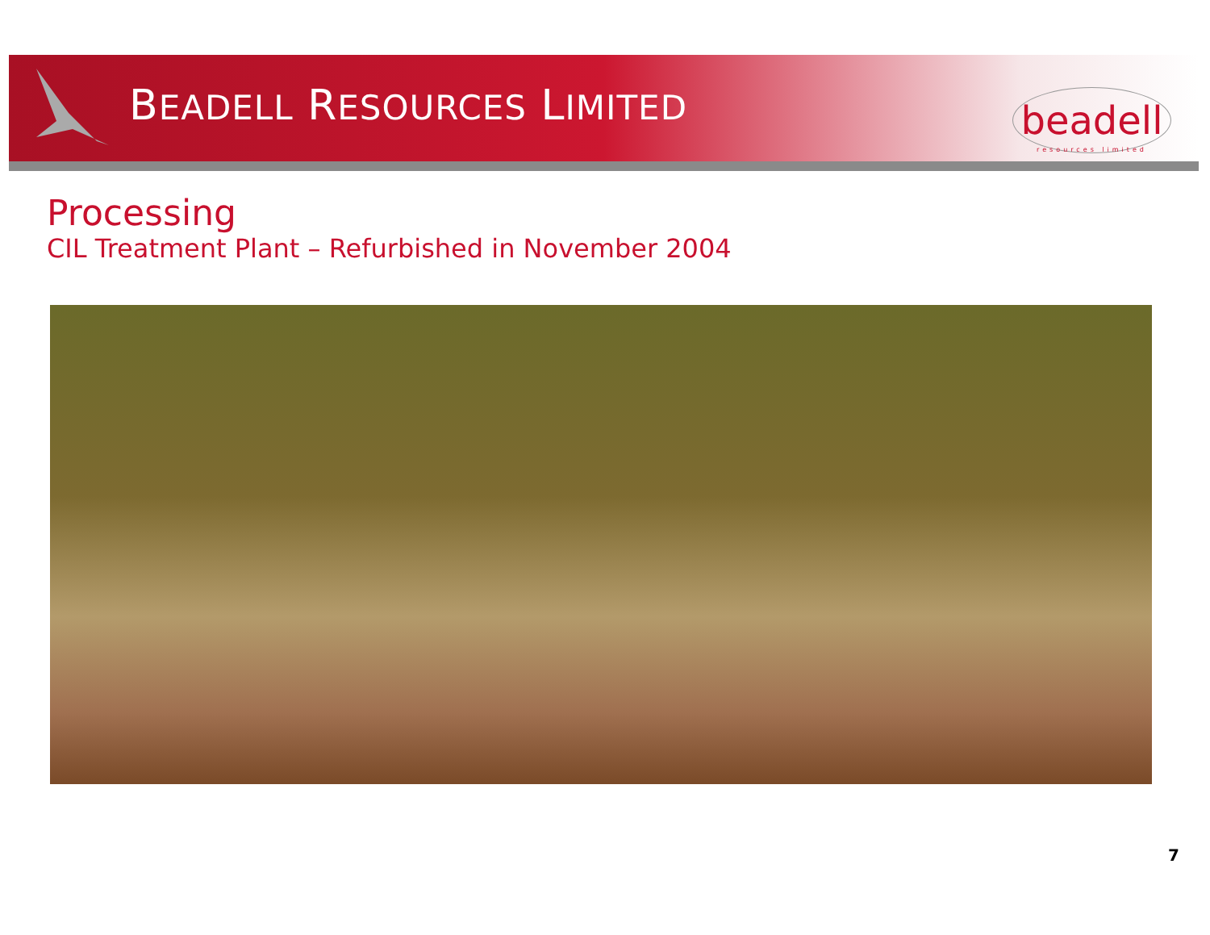BEADELL RESOURCES LIMITED
beadell
resources limited
Processing
CIL Treatment Plant – Refurbished in November 2004
7